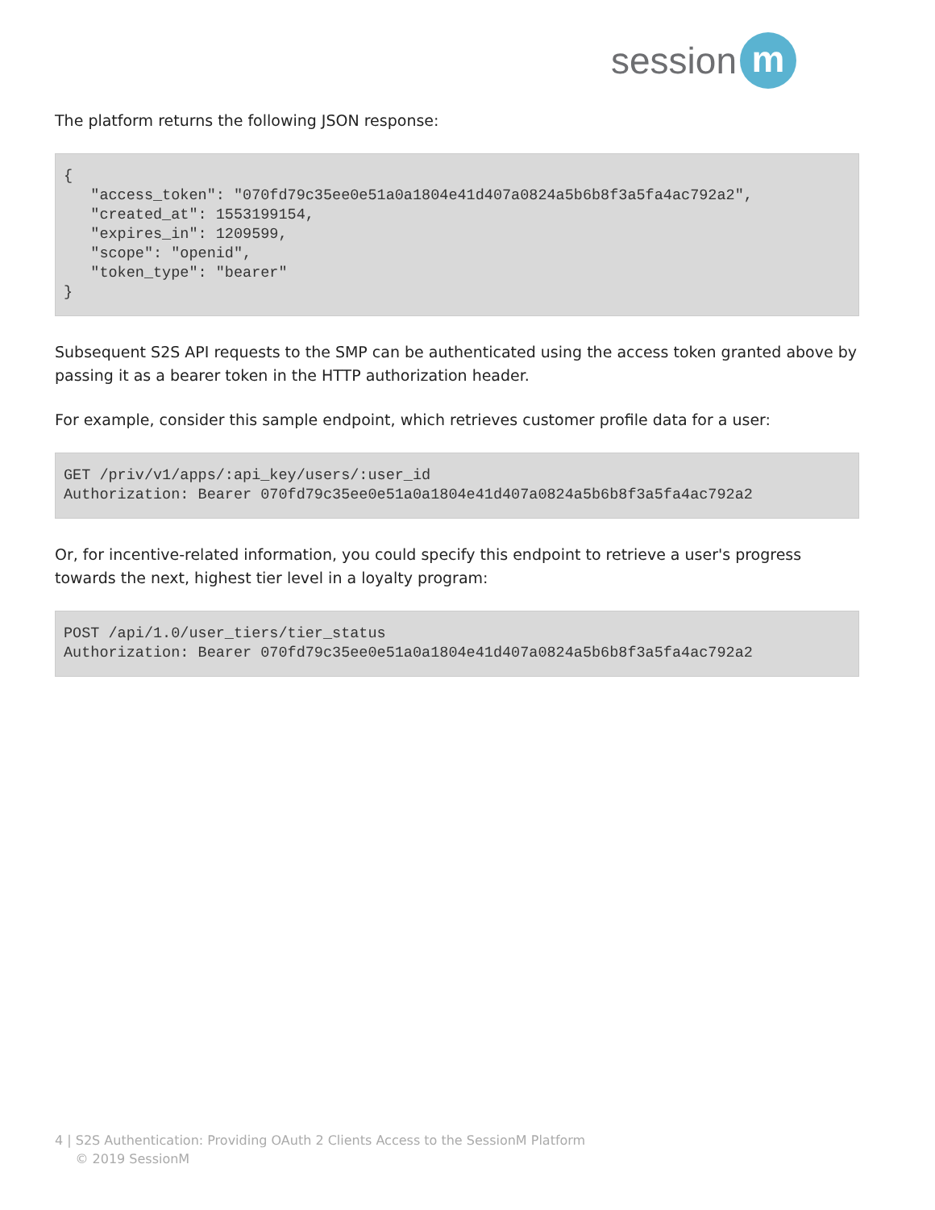session m
The platform returns the following JSON response:
{
   "access_token": "070fd79c35ee0e51a0a1804e41d407a0824a5b6b8f3a5fa4ac792a2",
   "created_at": 1553199154,
   "expires_in": 1209599,
   "scope": "openid",
   "token_type": "bearer"
}
Subsequent S2S API requests to the SMP can be authenticated using the access token granted above by passing it as a bearer token in the HTTP authorization header.
For example, consider this sample endpoint, which retrieves customer profile data for a user:
GET /priv/v1/apps/:api_key/users/:user_id
Authorization: Bearer 070fd79c35ee0e51a0a1804e41d407a0824a5b6b8f3a5fa4ac792a2
Or, for incentive-related information, you could specify this endpoint to retrieve a user's progress towards the next, highest tier level in a loyalty program:
POST /api/1.0/user_tiers/tier_status
Authorization: Bearer 070fd79c35ee0e51a0a1804e41d407a0824a5b6b8f3a5fa4ac792a2
4 | S2S Authentication: Providing OAuth 2 Clients Access to the SessionM Platform
© 2019 SessionM